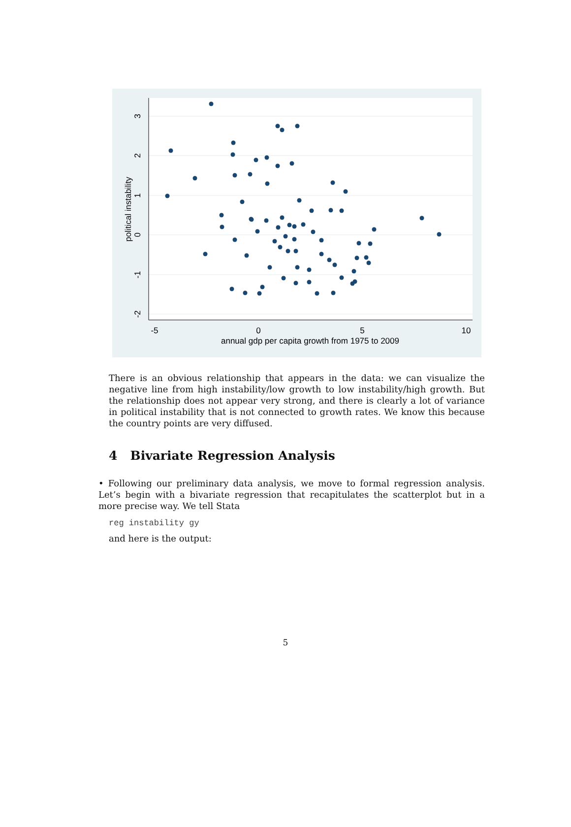-5
0
5
10
annual gdp per capita growth from 1975 to 2009
3
2
1
0
-1
-2
political instability
There is an obvious relationship that appears in the data: we can visualize the negative line from high instability/low growth to low instability/high growth. But the relationship does not appear very strong, and there is clearly a lot of variance in political instability that is not connected to growth rates. We know this because the country points are very diffused.
4 Bivariate Regression Analysis
• Following our preliminary data analysis, we move to formal regression analysis. Let’s begin with a bivariate regression that recapitulates the scatterplot but in a more precise way. We tell Stata
reg instability gy
and here is the output:
5